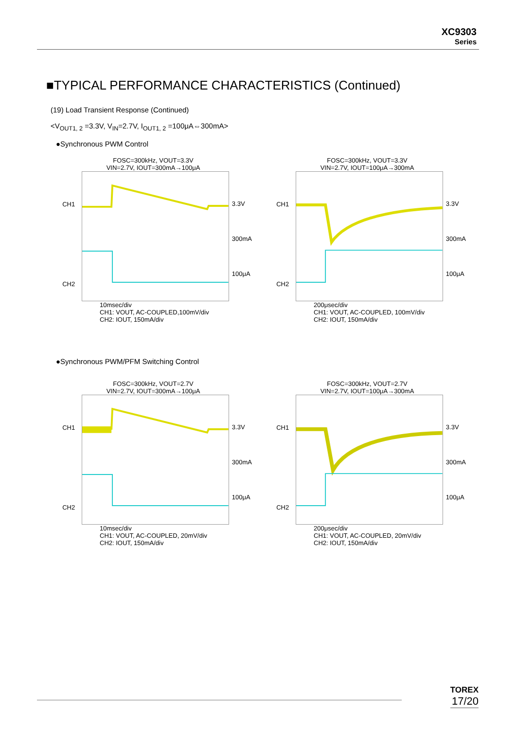XC9303
Series
■TYPICAL PERFORMANCE CHARACTERISTICS (Continued)
(19) Load Transient Response (Continued)
<V<sub>OUT1, 2</sub> =3.3V, V<sub>IN</sub>=2.7V, I<sub>OUT1, 2</sub> =100μA⇔300mA>
●Synchronous PWM Control
FOSC=300kHz, VOUT=3.3V
VIN=2.7V, IOUT=300mA→100μA
CH1
CH2
3.3V
300mA
100μA
10msec/div
CH1: VOUT, AC-COUPLED,100mV/div
CH2: IOUT, 150mA/div
FOSC=300kHz, VOUT=3.3V
VIN=2.7V, IOUT=100μA→300mA
CH1
CH2
3.3V
300mA
100μA
200μsec/div
CH1: VOUT, AC-COUPLED, 100mV/div
CH2: IOUT, 150mA/div
●Synchronous PWM/PFM Switching Control
FOSC=300kHz, VOUT=2.7V
VIN=2.7V, IOUT=300mA→100μA
CH1
CH2
3.3V
300mA
100μA
10msec/div
CH1: VOUT, AC-COUPLED, 20mV/div
CH2: IOUT, 150mA/div
FOSC=300kHz, VOUT=2.7V
VIN=2.7V, IOUT=100μA→300mA
CH1
CH2
3.3V
300mA
100μA
200μsec/div
CH1: VOUT, AC-COUPLED, 20mV/div
CH2: IOUT, 150mA/div
TOREX
17/20